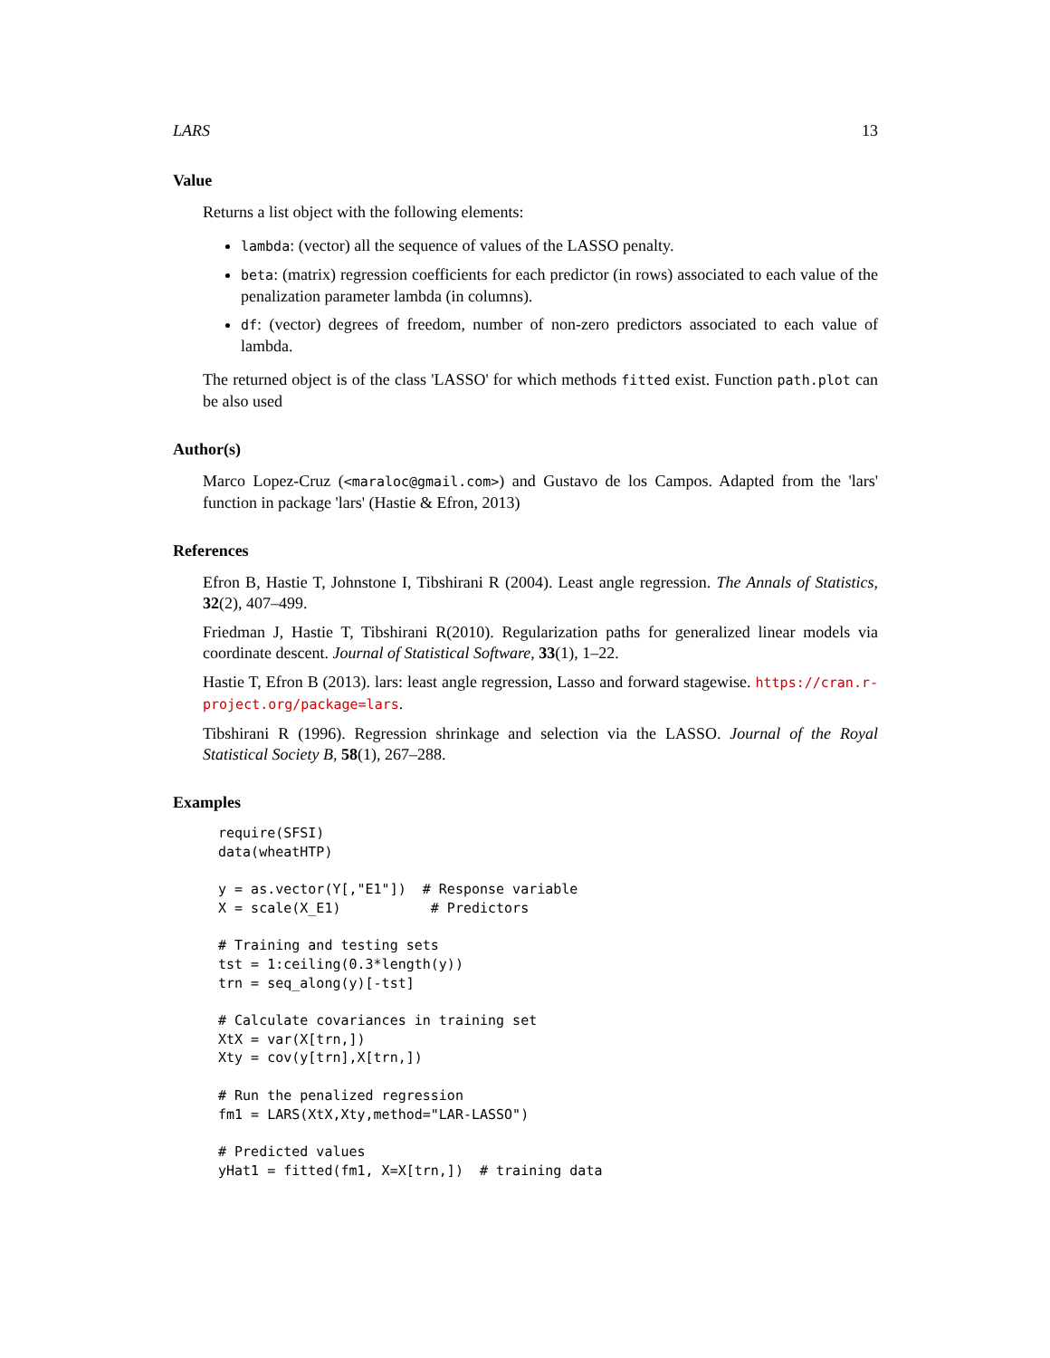LARS 13
Value
Returns a list object with the following elements:
lambda: (vector) all the sequence of values of the LASSO penalty.
beta: (matrix) regression coefficients for each predictor (in rows) associated to each value of the penalization parameter lambda (in columns).
df: (vector) degrees of freedom, number of non-zero predictors associated to each value of lambda.
The returned object is of the class 'LASSO' for which methods fitted exist. Function path.plot can be also used
Author(s)
Marco Lopez-Cruz (<maraloc@gmail.com>) and Gustavo de los Campos. Adapted from the 'lars' function in package 'lars' (Hastie & Efron, 2013)
References
Efron B, Hastie T, Johnstone I, Tibshirani R (2004). Least angle regression. The Annals of Statistics, 32(2), 407–499.
Friedman J, Hastie T, Tibshirani R(2010). Regularization paths for generalized linear models via coordinate descent. Journal of Statistical Software, 33(1), 1–22.
Hastie T, Efron B (2013). lars: least angle regression, Lasso and forward stagewise. https://cran.r-project.org/package=lars.
Tibshirani R (1996). Regression shrinkage and selection via the LASSO. Journal of the Royal Statistical Society B, 58(1), 267–288.
Examples
require(SFSI)
data(wheatHTP)

y = as.vector(Y[,"E1"])  # Response variable
X = scale(X_E1)           # Predictors

# Training and testing sets
tst = 1:ceiling(0.3*length(y))
trn = seq_along(y)[-tst]

# Calculate covariances in training set
XtX = var(X[trn,])
Xty = cov(y[trn],X[trn,])

# Run the penalized regression
fm1 = LARS(XtX,Xty,method="LAR-LASSO")

# Predicted values
yHat1 = fitted(fm1, X=X[trn,])  # training data